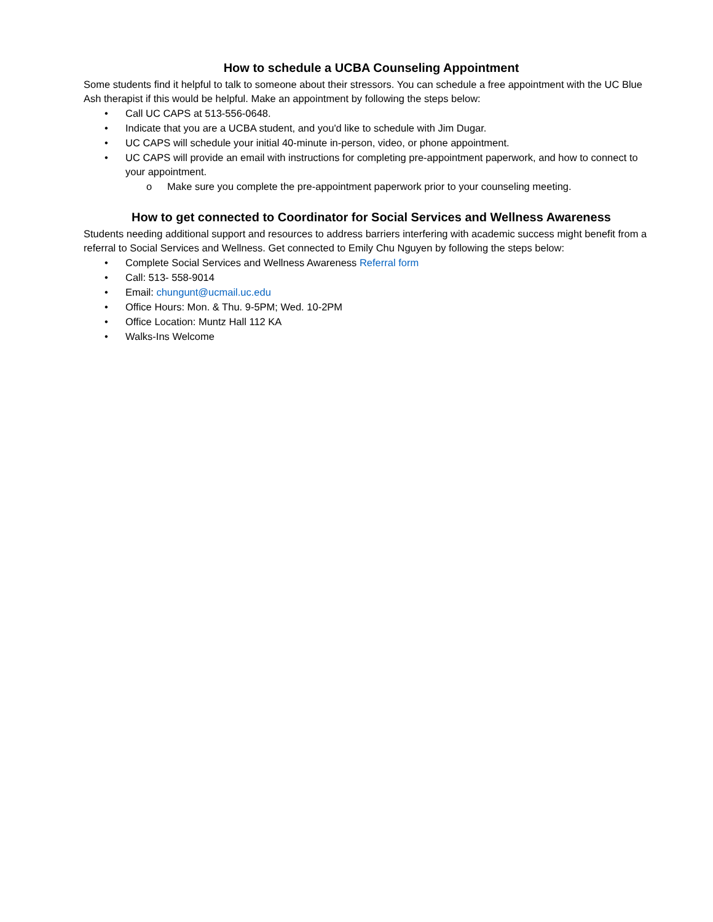How to schedule a UCBA Counseling Appointment
Some students find it helpful to talk to someone about their stressors. You can schedule a free appointment with the UC Blue Ash therapist if this would be helpful. Make an appointment by following the steps below:
• Call UC CAPS at 513-556-0648.
• Indicate that you are a UCBA student, and you'd like to schedule with Jim Dugar.
• UC CAPS will schedule your initial 40-minute in-person, video, or phone appointment.
• UC CAPS will provide an email with instructions for completing pre-appointment paperwork, and how to connect to your appointment.
o Make sure you complete the pre-appointment paperwork prior to your counseling meeting.
How to get connected to Coordinator for Social Services and Wellness Awareness
Students needing additional support and resources to address barriers interfering with academic success might benefit from a referral to Social Services and Wellness. Get connected to Emily Chu Nguyen by following the steps below:
• Complete Social Services and Wellness Awareness Referral form
• Call: 513- 558-9014
• Email: chungunt@ucmail.uc.edu
• Office Hours: Mon. & Thu. 9-5PM; Wed. 10-2PM
• Office Location: Muntz Hall 112 KA
• Walks-Ins Welcome